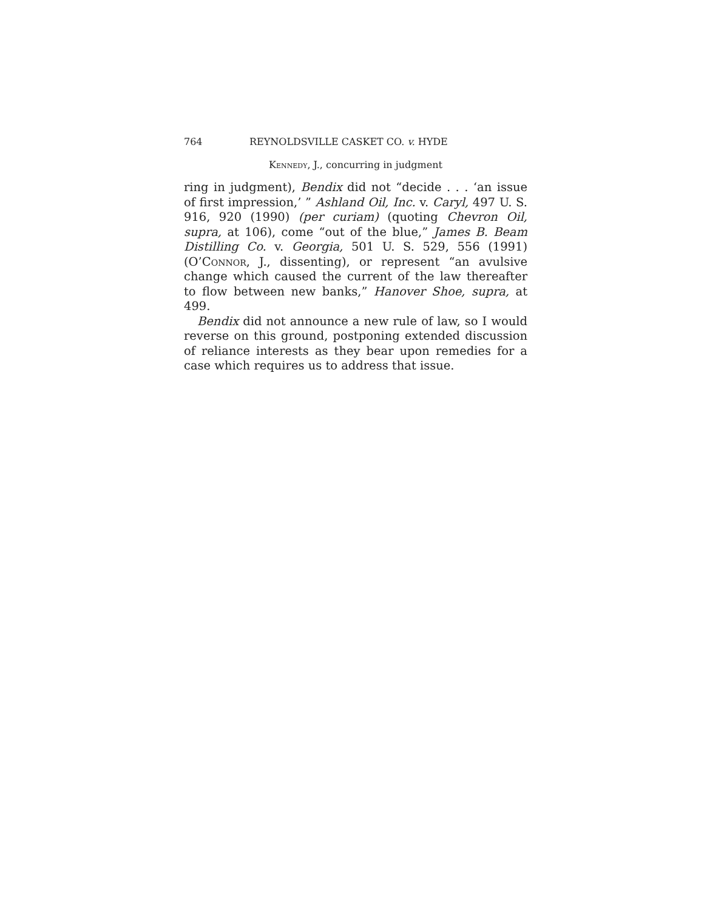764 REYNOLDSVILLE CASKET CO. v. HYDE
Kennedy, J., concurring in judgment
ring in judgment), Bendix did not “decide . . . ‘an issue of first impression,’ ” Ashland Oil, Inc. v. Caryl, 497 U. S. 916, 920 (1990) (per curiam) (quoting Chevron Oil, supra, at 106), come “out of the blue,” James B. Beam Distilling Co. v. Georgia, 501 U. S. 529, 556 (1991) (O’Connor, J., dissenting), or represent “an avulsive change which caused the current of the law thereafter to flow between new banks,” Hanover Shoe, supra, at 499.
Bendix did not announce a new rule of law, so I would reverse on this ground, postponing extended discussion of reliance interests as they bear upon remedies for a case which requires us to address that issue.